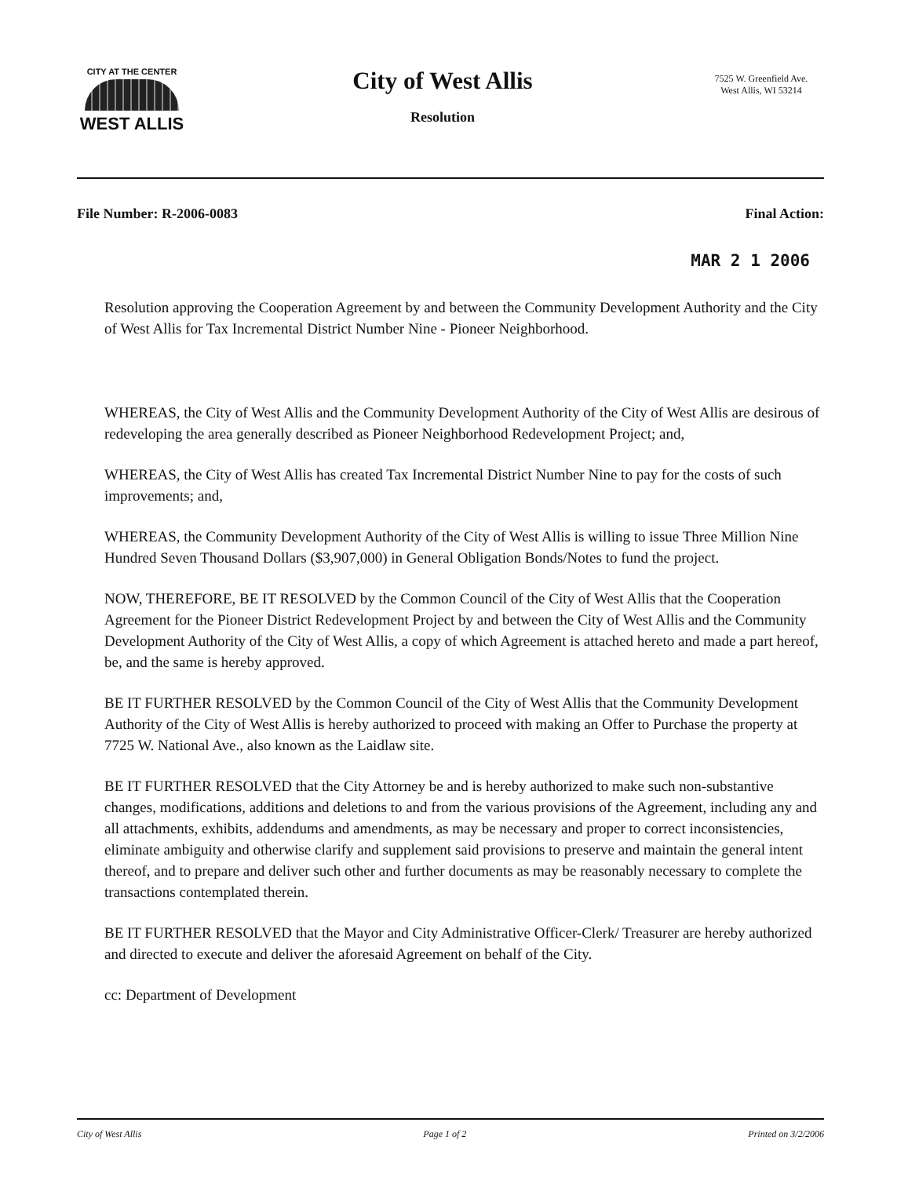CITY AT THE CENTER
WEST ALLIS
City of West Allis
Resolution
7525 W. Greenfield Ave.
West Allis, WI 53214
File Number: R-2006-0083 Final Action:
MAR 2 1 2006
Resolution approving the Cooperation Agreement by and between the Community Development Authority and the City of West Allis for Tax Incremental District Number Nine - Pioneer Neighborhood.
WHEREAS, the City of West Allis and the Community Development Authority of the City of West Allis are desirous of redeveloping the area generally described as Pioneer Neighborhood Redevelopment Project; and,
WHEREAS, the City of West Allis has created Tax Incremental District Number Nine to pay for the costs of such improvements; and,
WHEREAS, the Community Development Authority of the City of West Allis is willing to issue Three Million Nine Hundred Seven Thousand Dollars ($3,907,000) in General Obligation Bonds/Notes to fund the project.
NOW, THEREFORE, BE IT RESOLVED by the Common Council of the City of West Allis that the Cooperation Agreement for the Pioneer District Redevelopment Project by and between the City of West Allis and the Community Development Authority of the City of West Allis, a copy of which Agreement is attached hereto and made a part hereof, be, and the same is hereby approved.
BE IT FURTHER RESOLVED by the Common Council of the City of West Allis that the Community Development Authority of the City of West Allis is hereby authorized to proceed with making an Offer to Purchase the property at 7725 W. National Ave., also known as the Laidlaw site.
BE IT FURTHER RESOLVED that the City Attorney be and is hereby authorized to make such non-substantive changes, modifications, additions and deletions to and from the various provisions of the Agreement, including any and all attachments, exhibits, addendums and amendments, as may be necessary and proper to correct inconsistencies, eliminate ambiguity and otherwise clarify and supplement said provisions to preserve and maintain the general intent thereof, and to prepare and deliver such other and further documents as may be reasonably necessary to complete the transactions contemplated therein.
BE IT FURTHER RESOLVED that the Mayor and City Administrative Officer-Clerk/ Treasurer are hereby authorized and directed to execute and deliver the aforesaid Agreement on behalf of the City.
cc: Department of Development
City of West Allis Page 1 of 2 Printed on 3/2/2006